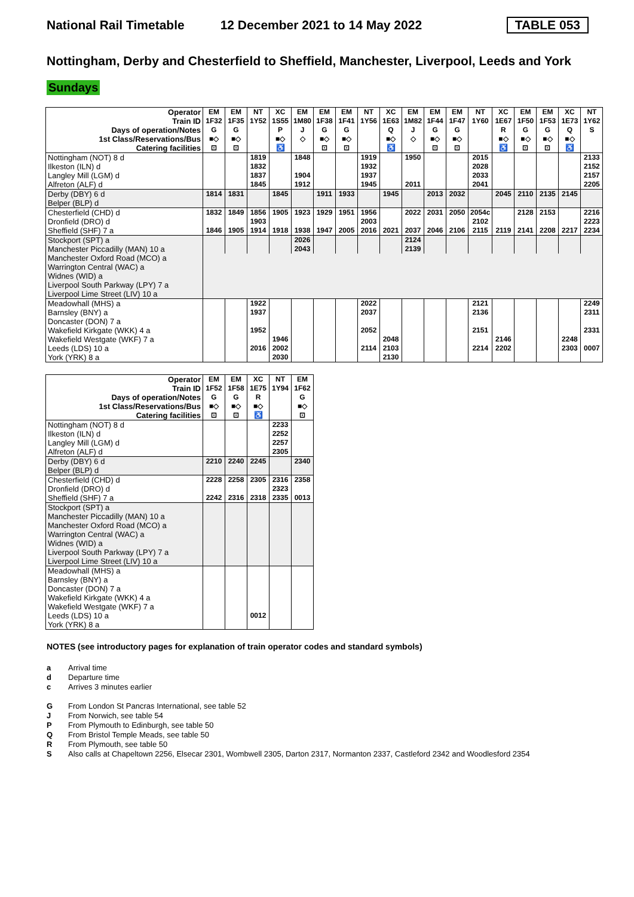National Rail Timetable 12 December 2021 to 14 May 2022 TABLE 053
Nottingham, Derby and Chesterfield to Sheffield, Manchester, Liverpool, Leeds and York
Sundays
| Operator | EM | EM | NT | XC | EM | EM | EM | NT | XC | EM | EM | EM | NT | XC | EM | EM | XC | NT |
| Train ID | 1F32 | 1F35 | 1Y52 | 1S55 | 1M80 | 1F38 | 1F41 | 1Y56 | 1E63 | 1M82 | 1F44 | 1F47 | 1Y60 | 1E67 | 1F50 | 1F53 | 1E73 | 1Y62 |
| Days of operation/Notes | G | G | | P | J | G | G | | Q | J | G | G | | R | G | G | Q | S |
| 1st Class/Reservations/Bus | ■◇ | ■◇ | | ■◇ | ◇ | ■◇ | ■◇ | | ■◇ | ◇ | ■◇ | ■◇ | | ■◇ | ■◇ | ■◇ | ■◇ | |
| Catering facilities | ⊡ | ⊡ | | ♿ | | ⊡ | ⊡ | | ♿ | | ⊡ | ⊡ | | ♿ | ⊡ | ⊡ | ♿ | |
| Nottingham (NOT) 8 d | | | 1819 | | 1848 | | | 1919 | | 1950 | | | 2015 | | | | | 2133 |
| Ilkeston (ILN) d | | | 1832 | | | | | 1932 | | | | | 2028 | | | | | 2152 |
| Langley Mill (LGM) d | | | 1837 | | 1904 | | | 1937 | | | | | 2033 | | | | | 2157 |
| Alfreton (ALF) d | | | 1845 | | 1912 | | | 1945 | | 2011 | | | 2041 | | | | | 2205 |
| Derby (DBY) 6 d | 1814 | 1831 | | 1845 | | 1911 | 1933 | | 1945 | | 2013 | 2032 | | 2045 | 2110 | 2135 | 2145 | |
| Belper (BLP) d | | | | | | | | | | | | | | | | | | |
| Chesterfield (CHD) d | 1832 | 1849 | 1856 | 1905 | 1923 | 1929 | 1951 | 1956 | | 2022 | 2031 | 2050 | 2054c | | 2128 | 2153 | | 2216 |
| Dronfield (DRO) d | | | 1903 | | | | | 2003 | | | | | 2102 | | | | | 2223 |
| Sheffield (SHF) 7 a | 1846 | 1905 | 1914 | 1918 | 1938 | 1947 | 2005 | 2016 | 2021 | 2037 | 2046 | 2106 | 2115 | 2119 | 2141 | 2208 | 2217 | 2234 |
| Stockport (SPT) a | | | | | 2026 | | | | | 2124 | | | | | | | | |
| Manchester Piccadilly (MAN) 10 a | | | | | 2043 | | | | | 2139 | | | | | | | | |
| Manchester Oxford Road (MCO) a | | | | | | | | | | | | | | | | | | |
| Warrington Central (WAC) a | | | | | | | | | | | | | | | | | | |
| Widnes (WID) a | | | | | | | | | | | | | | | | | | |
| Liverpool South Parkway (LPY) 7 a | | | | | | | | | | | | | | | | | | |
| Liverpool Lime Street (LIV) 10 a | | | | | | | | | | | | | | | | | | |
| Meadowhall (MHS) a | | | 1922 | | | | | 2022 | | | | | 2121 | | | | | 2249 |
| Barnsley (BNY) a | | | 1937 | | | | | 2037 | | | | | 2136 | | | | | 2311 |
| Doncaster (DON) 7 a | | | | | | | | | | | | | | | | | | |
| Wakefield Kirkgate (WKK) 4 a | | | 1952 | | | | | 2052 | | | | | 2151 | | | | | 2331 |
| Wakefield Westgate (WKF) 7 a | | | | 1946 | | | | | 2048 | | | | | 2146 | | | 2248 | |
| Leeds (LDS) 10 a | | | 2016 | 2002 | | | | 2114 | 2103 | | | | 2214 | 2202 | | | 2303 | 0007 |
| York (YRK) 8 a | | | | 2030 | | | | | 2130 | | | | | | | | | |
| Operator | EM | EM | XC | NT | EM |
| Train ID | 1F52 | 1F58 | 1E75 | 1Y94 | 1F62 |
| Days of operation/Notes | G | G | R | | G |
| 1st Class/Reservations/Bus | ■◇ | ■◇ | ■◇ | | ■◇ |
| Catering facilities | ⊡ | ⊡ | ♿ | | ⊡ |
| Nottingham (NOT) 8 d | | | | 2233 | |
| Ilkeston (ILN) d | | | | 2252 | |
| Langley Mill (LGM) d | | | | 2257 | |
| Alfreton (ALF) d | | | | 2305 | |
| Derby (DBY) 6 d | 2210 | 2240 | 2245 | | 2340 |
| Belper (BLP) d | | | | | |
| Chesterfield (CHD) d | 2228 | 2258 | 2305 | 2316 | 2358 |
| Dronfield (DRO) d | | | | 2323 | |
| Sheffield (SHF) 7 a | 2242 | 2316 | 2318 | 2335 | 0013 |
| Stockport (SPT) a | | | | | |
| Manchester Piccadilly (MAN) 10 a | | | | | |
| Manchester Oxford Road (MCO) a | | | | | |
| Warrington Central (WAC) a | | | | | |
| Widnes (WID) a | | | | | |
| Liverpool South Parkway (LPY) 7 a | | | | | |
| Liverpool Lime Street (LIV) 10 a | | | | | |
| Meadowhall (MHS) a | | | | | |
| Barnsley (BNY) a | | | | | |
| Doncaster (DON) 7 a | | | | | |
| Wakefield Kirkgate (WKK) 4 a | | | | | |
| Wakefield Westgate (WKF) 7 a | | | | | |
| Leeds (LDS) 10 a | | | 0012 | | |
| York (YRK) 8 a | | | | | |
NOTES (see introductory pages for explanation of train operator codes and standard symbols)
a Arrival time
d Departure time
c Arrives 3 minutes earlier
G From London St Pancras International, see table 52
J From Norwich, see table 54
P From Plymouth to Edinburgh, see table 50
Q From Bristol Temple Meads, see table 50
R From Plymouth, see table 50
S Also calls at Chapeltown 2256, Elsecar 2301, Wombwell 2305, Darton 2317, Normanton 2337, Castleford 2342 and Woodlesford 2354